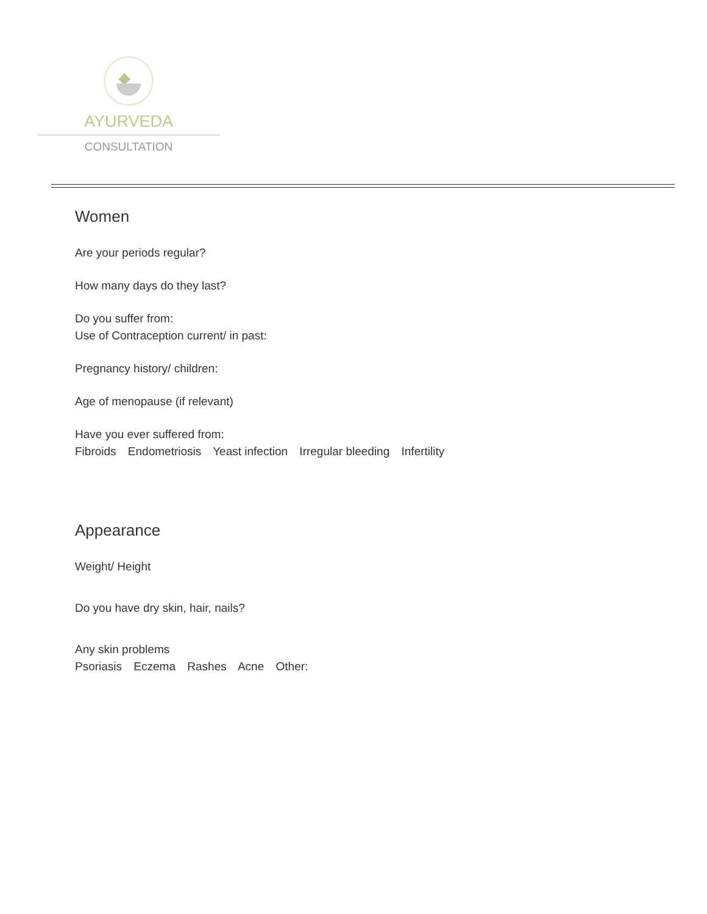AYURVEDA
CONSULTATION
Women
Are your periods regular?
How many days do they last?
Do you suffer from:
Use of Contraception current/ in past:
Pregnancy history/ children:
Age of menopause (if relevant)
Have you ever suffered from:
Fibroids Endometriosis Yeast infection Irregular bleeding Infertility
Appearance
Weight/ Height
Do you have dry skin, hair, nails?
Any skin problems
Psoriasis Eczema Rashes Acne Other: